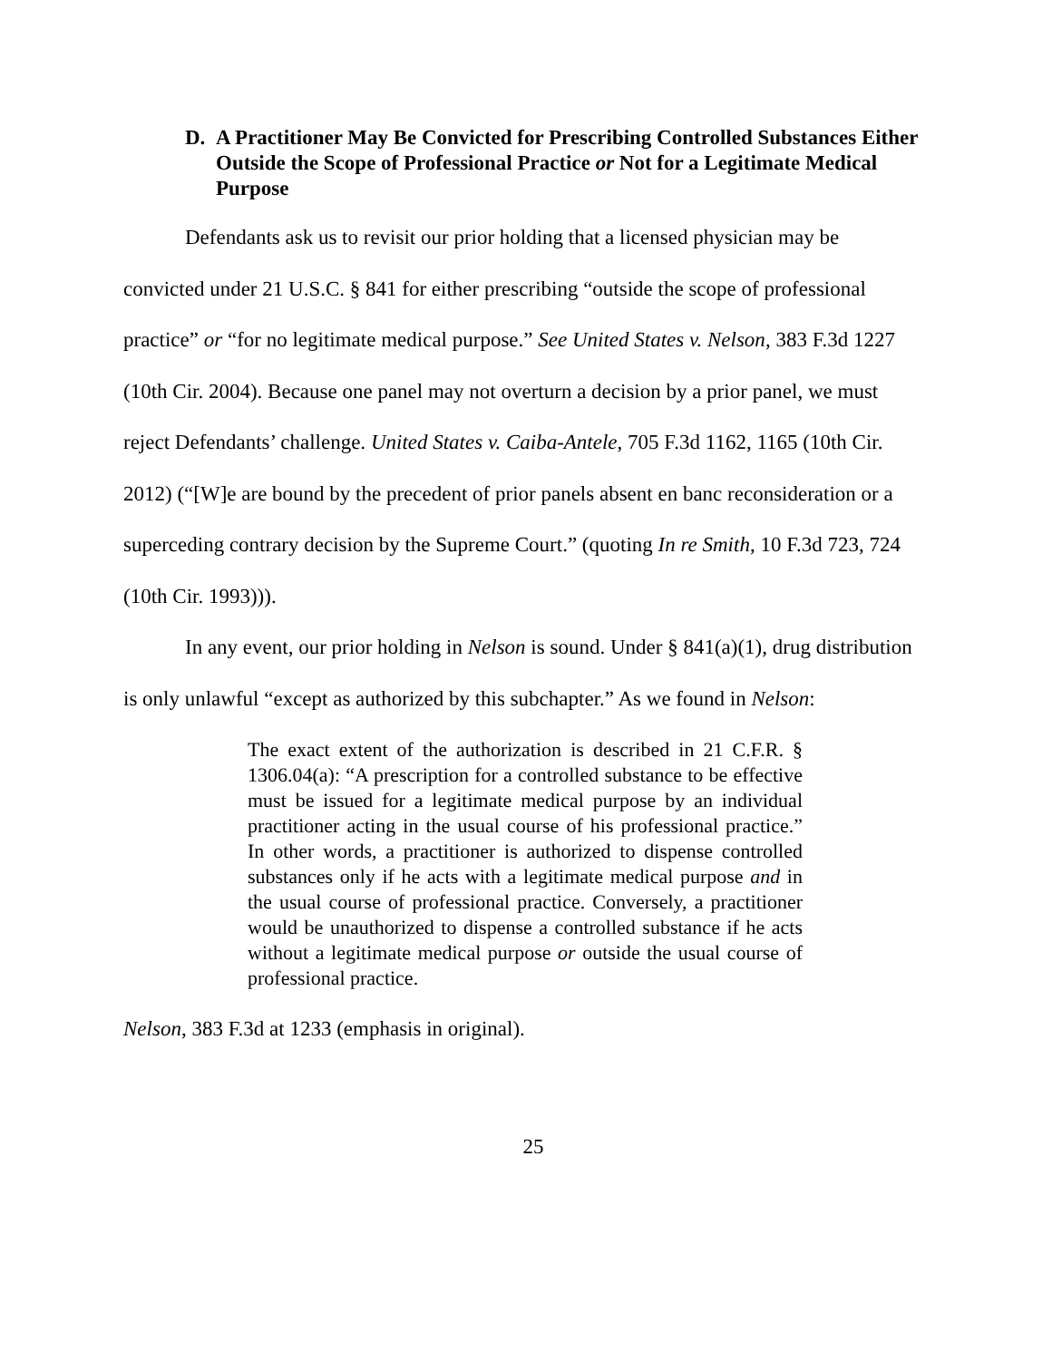D. A Practitioner May Be Convicted for Prescribing Controlled Substances Either Outside the Scope of Professional Practice or Not for a Legitimate Medical Purpose
Defendants ask us to revisit our prior holding that a licensed physician may be convicted under 21 U.S.C. § 841 for either prescribing “outside the scope of professional practice” or “for no legitimate medical purpose.” See United States v. Nelson, 383 F.3d 1227 (10th Cir. 2004). Because one panel may not overturn a decision by a prior panel, we must reject Defendants’ challenge. United States v. Caiba-Antele, 705 F.3d 1162, 1165 (10th Cir. 2012) (“[W]e are bound by the precedent of prior panels absent en banc reconsideration or a superceding contrary decision by the Supreme Court.” (quoting In re Smith, 10 F.3d 723, 724 (10th Cir. 1993))).
In any event, our prior holding in Nelson is sound. Under § 841(a)(1), drug distribution is only unlawful “except as authorized by this subchapter.” As we found in Nelson:
The exact extent of the authorization is described in 21 C.F.R. § 1306.04(a): “A prescription for a controlled substance to be effective must be issued for a legitimate medical purpose by an individual practitioner acting in the usual course of his professional practice.” In other words, a practitioner is authorized to dispense controlled substances only if he acts with a legitimate medical purpose and in the usual course of professional practice. Conversely, a practitioner would be unauthorized to dispense a controlled substance if he acts without a legitimate medical purpose or outside the usual course of professional practice.
Nelson, 383 F.3d at 1233 (emphasis in original).
25